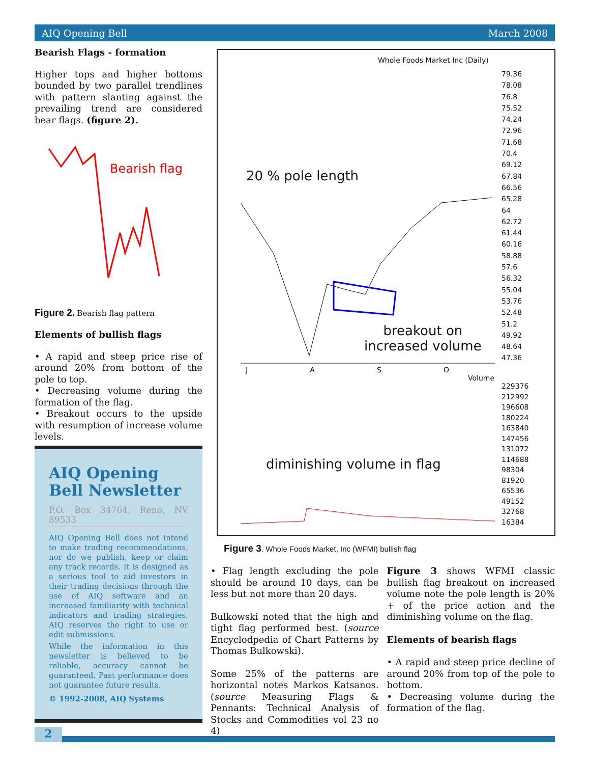AIQ Opening Bell March 2008
Bearish Flags - formation
Higher tops and higher bottoms bounded by two parallel trendlines with pattern slanting against the prevailing trend are considered bear flags. (figure 2).
Bearish flag
Figure 2. Bearish flag pattern
Elements of bullish flags
• A rapid and steep price rise of around 20% from bottom of the pole to top.
• Decreasing volume during the formation of the flag.
• Breakout occurs to the upside with resumption of increase volume levels.
AIQ Opening Bell Newsletter
P.O. Box 34764, Reno, NV 89533
AIQ Opening Bell does not intend to make trading recommendations, nor do we publish, keep or claim any track records. It is designed as a serious tool to aid investors in their trading decisions through the use of AIQ software and an increased familiarity with technical indicators and trading strategies. AIQ reserves the right to use or edit submissions.
While the information in this newsletter is believed to be reliable, accuracy cannot be guaranteed. Past performance does not guarantee future results.
© 1992-2008, AIQ Systems
Whole Foods Market Inc (Daily)
20 % pole length
breakout on
increased volume
diminishing volume in flag
Volume
J A S O
79.36
78.08
76.8
75.52
74.24
72.96
71.68
70.4
69.12
67.84
66.56
65.28
64
62.72
61.44
60.16
58.88
57.6
56.32
55.04
53.76
52.48
51.2
49.92
48.64
47.36
229376
212992
196608
180224
163840
147456
131072
114688
98304
81920
65536
49152
32768
16384
Figure 3. Whole Foods Market, Inc (WFMI) bullish flag
• Flag length excluding the pole should be around 10 days, can be less but not more than 20 days.
Bulkowski noted that the high and tight flag performed best. (source Encyclodpedia of Chart Patterns by Thomas Bulkowski).
Some 25% of the patterns are horizontal notes Markos Katsanos. (source Measuring Flags & Pennants: Technical Analysis of Stocks and Commodities vol 23 no 4)
Figure 3 shows WFMI classic bullish flag breakout on increased volume note the pole length is 20% + of the price action and the diminishing volume on the flag.
Elements of bearish flags
• A rapid and steep price decline of around 20% from top of the pole to bottom.
• Decreasing volume during the formation of the flag.
2